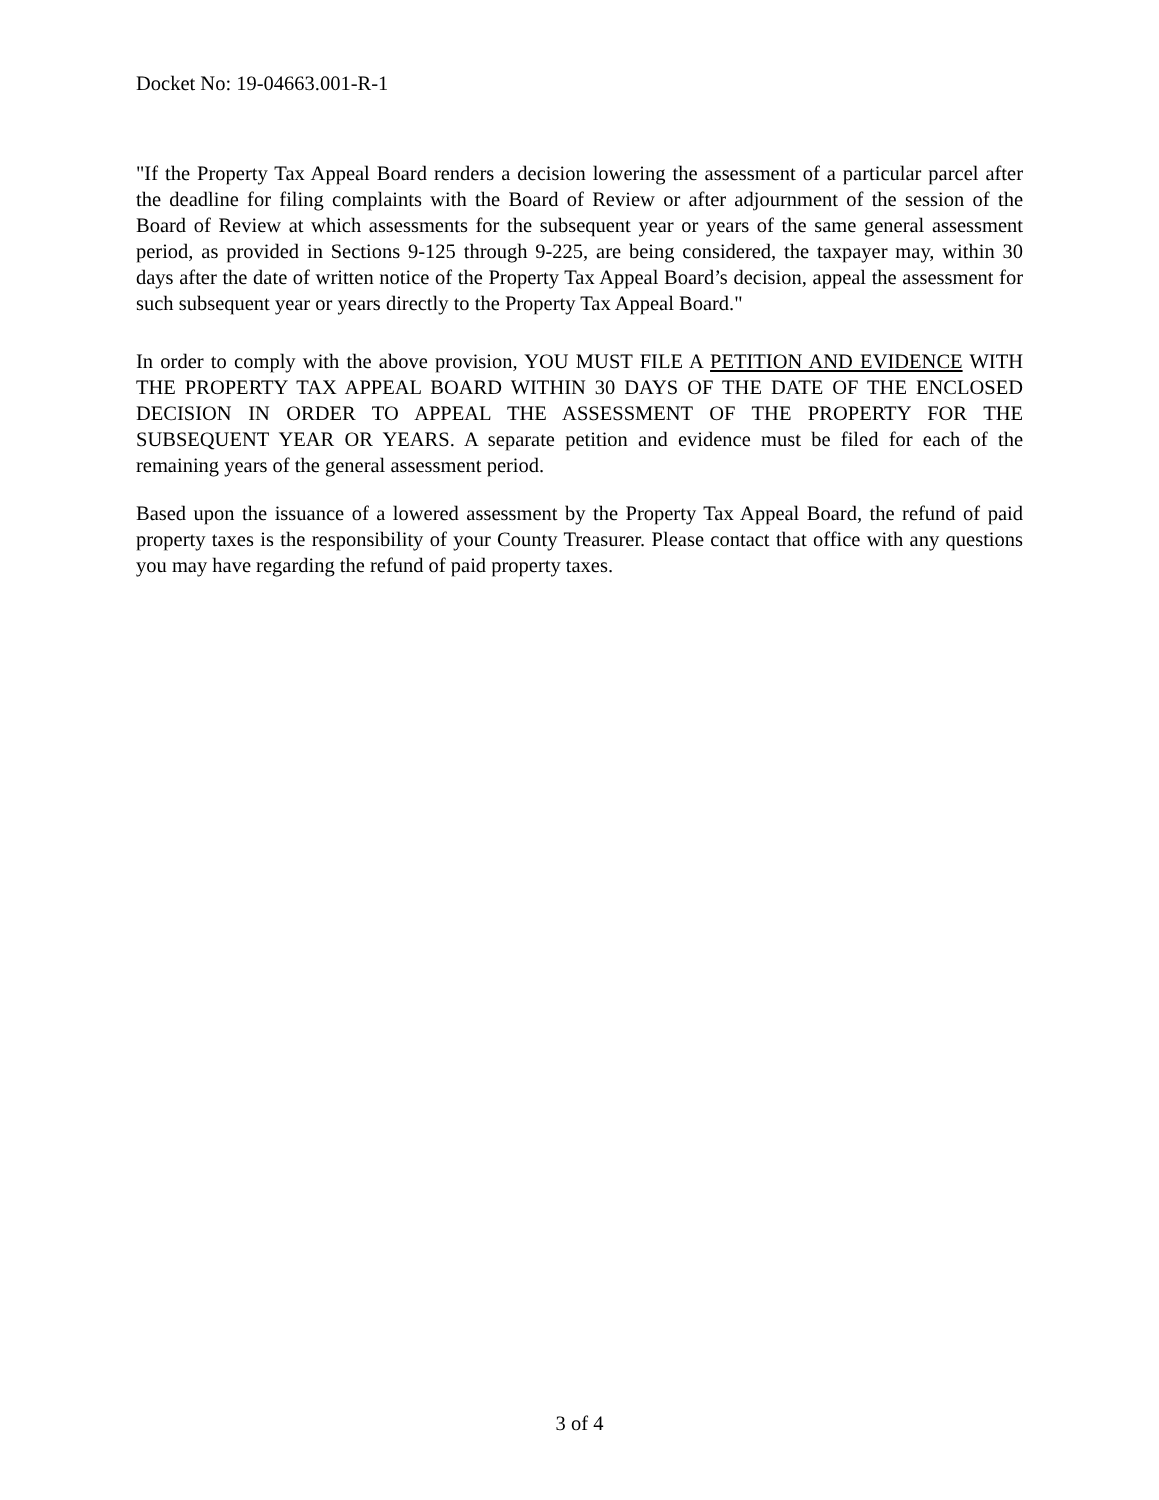Docket No: 19-04663.001-R-1
"If the Property Tax Appeal Board renders a decision lowering the assessment of a particular parcel after the deadline for filing complaints with the Board of Review or after adjournment of the session of the Board of Review at which assessments for the subsequent year or years of the same general assessment period, as provided in Sections 9-125 through 9-225, are being considered, the taxpayer may, within 30 days after the date of written notice of the Property Tax Appeal Board’s decision, appeal the assessment for such subsequent year or years directly to the Property Tax Appeal Board."
In order to comply with the above provision, YOU MUST FILE A PETITION AND EVIDENCE WITH THE PROPERTY TAX APPEAL BOARD WITHIN 30 DAYS OF THE DATE OF THE ENCLOSED DECISION IN ORDER TO APPEAL THE ASSESSMENT OF THE PROPERTY FOR THE SUBSEQUENT YEAR OR YEARS. A separate petition and evidence must be filed for each of the remaining years of the general assessment period.
Based upon the issuance of a lowered assessment by the Property Tax Appeal Board, the refund of paid property taxes is the responsibility of your County Treasurer. Please contact that office with any questions you may have regarding the refund of paid property taxes.
3 of 4